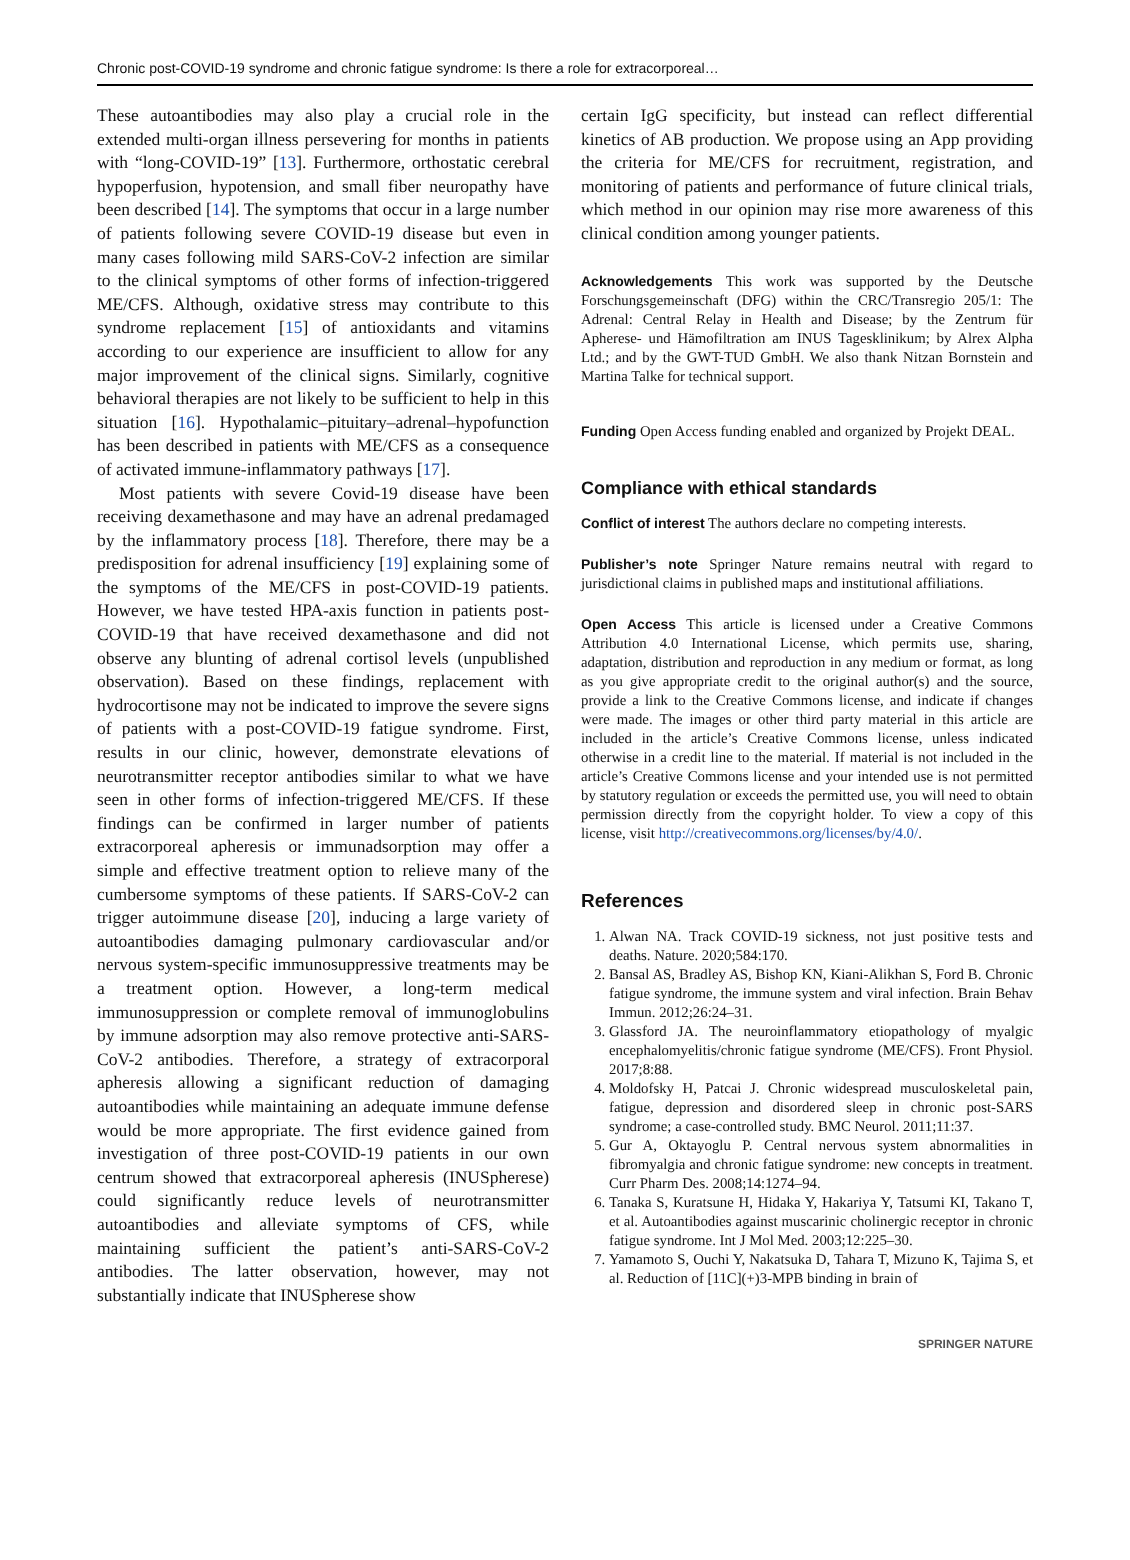Chronic post-COVID-19 syndrome and chronic fatigue syndrome: Is there a role for extracorporeal…
These autoantibodies may also play a crucial role in the extended multi-organ illness persevering for months in patients with “long-COVID-19” [13]. Furthermore, orthostatic cerebral hypoperfusion, hypotension, and small fiber neuropathy have been described [14]. The symptoms that occur in a large number of patients following severe COVID-19 disease but even in many cases following mild SARS-CoV-2 infection are similar to the clinical symptoms of other forms of infection-triggered ME/CFS. Although, oxidative stress may contribute to this syndrome replacement [15] of antioxidants and vitamins according to our experience are insufficient to allow for any major improvement of the clinical signs. Similarly, cognitive behavioral therapies are not likely to be sufficient to help in this situation [16]. Hypothalamic–pituitary–adrenal–hypofunction has been described in patients with ME/CFS as a consequence of activated immune-inflammatory pathways [17].
Most patients with severe Covid-19 disease have been receiving dexamethasone and may have an adrenal predamaged by the inflammatory process [18]. Therefore, there may be a predisposition for adrenal insufficiency [19] explaining some of the symptoms of the ME/CFS in post-COVID-19 patients. However, we have tested HPA-axis function in patients post-COVID-19 that have received dexamethasone and did not observe any blunting of adrenal cortisol levels (unpublished observation). Based on these findings, replacement with hydrocortisone may not be indicated to improve the severe signs of patients with a post-COVID-19 fatigue syndrome. First, results in our clinic, however, demonstrate elevations of neurotransmitter receptor antibodies similar to what we have seen in other forms of infection-triggered ME/CFS. If these findings can be confirmed in larger number of patients extracorporeal apheresis or immunadsorption may offer a simple and effective treatment option to relieve many of the cumbersome symptoms of these patients. If SARS-CoV-2 can trigger autoimmune disease [20], inducing a large variety of autoantibodies damaging pulmonary cardiovascular and/or nervous system-specific immunosuppressive treatments may be a treatment option. However, a long-term medical immunosuppression or complete removal of immunoglobulins by immune adsorption may also remove protective anti-SARS-CoV-2 antibodies. Therefore, a strategy of extracorporal apheresis allowing a significant reduction of damaging autoantibodies while maintaining an adequate immune defense would be more appropriate. The first evidence gained from investigation of three post-COVID-19 patients in our own centrum showed that extracorporeal apheresis (INUSpherese) could significantly reduce levels of neurotransmitter autoantibodies and alleviate symptoms of CFS, while maintaining sufficient the patient’s anti-SARS-CoV-2 antibodies. The latter observation, however, may not substantially indicate that INUSpherese show
certain IgG specificity, but instead can reflect differential kinetics of AB production. We propose using an App providing the criteria for ME/CFS for recruitment, registration, and monitoring of patients and performance of future clinical trials, which method in our opinion may rise more awareness of this clinical condition among younger patients.
Acknowledgements This work was supported by the Deutsche Forschungsgemeinschaft (DFG) within the CRC/Transregio 205/1: The Adrenal: Central Relay in Health and Disease; by the Zentrum für Apherese- und Hämofiltration am INUS Tagesklinikum; by Alrex Alpha Ltd.; and by the GWT-TUD GmbH. We also thank Nitzan Bornstein and Martina Talke for technical support.
Funding Open Access funding enabled and organized by Projekt DEAL.
Compliance with ethical standards
Conflict of interest The authors declare no competing interests.
Publisher’s note Springer Nature remains neutral with regard to jurisdictional claims in published maps and institutional affiliations.
Open Access This article is licensed under a Creative Commons Attribution 4.0 International License, which permits use, sharing, adaptation, distribution and reproduction in any medium or format, as long as you give appropriate credit to the original author(s) and the source, provide a link to the Creative Commons license, and indicate if changes were made. The images or other third party material in this article are included in the article’s Creative Commons license, unless indicated otherwise in a credit line to the material. If material is not included in the article’s Creative Commons license and your intended use is not permitted by statutory regulation or exceeds the permitted use, you will need to obtain permission directly from the copyright holder. To view a copy of this license, visit http://creativecommons.org/licenses/by/4.0/.
References
1. Alwan NA. Track COVID-19 sickness, not just positive tests and deaths. Nature. 2020;584:170.
2. Bansal AS, Bradley AS, Bishop KN, Kiani-Alikhan S, Ford B. Chronic fatigue syndrome, the immune system and viral infection. Brain Behav Immun. 2012;26:24–31.
3. Glassford JA. The neuroinflammatory etiopathology of myalgic encephalomyelitis/chronic fatigue syndrome (ME/CFS). Front Physiol. 2017;8:88.
4. Moldofsky H, Patcai J. Chronic widespread musculoskeletal pain, fatigue, depression and disordered sleep in chronic post-SARS syndrome; a case-controlled study. BMC Neurol. 2011;11:37.
5. Gur A, Oktayoglu P. Central nervous system abnormalities in fibromyalgia and chronic fatigue syndrome: new concepts in treatment. Curr Pharm Des. 2008;14:1274–94.
6. Tanaka S, Kuratsune H, Hidaka Y, Hakariya Y, Tatsumi KI, Takano T, et al. Autoantibodies against muscarinic cholinergic receptor in chronic fatigue syndrome. Int J Mol Med. 2003;12:225–30.
7. Yamamoto S, Ouchi Y, Nakatsuka D, Tahara T, Mizuno K, Tajima S, et al. Reduction of [11C](+)3-MPB binding in brain of
SPRINGER NATURE